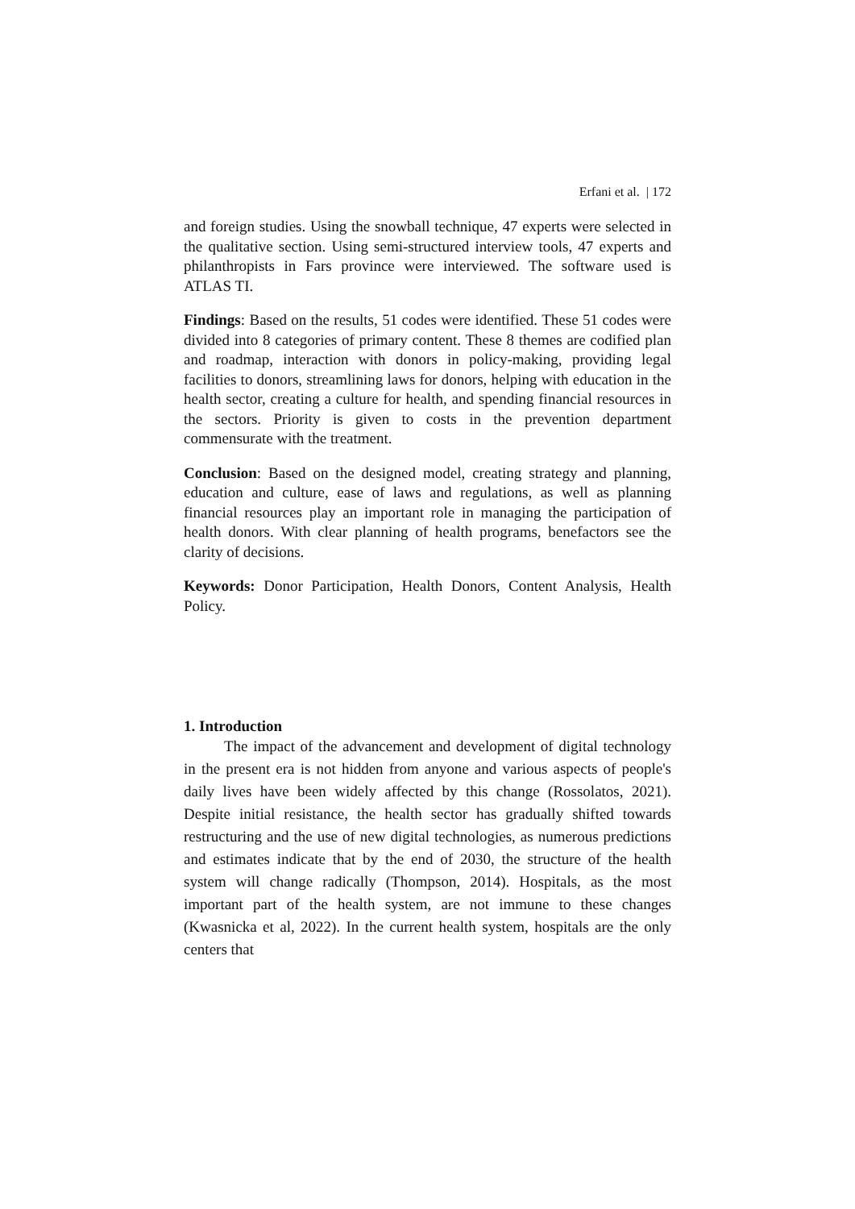Erfani et al. | 172
and foreign studies. Using the snowball technique, 47 experts were selected in the qualitative section. Using semi-structured interview tools, 47 experts and philanthropists in Fars province were interviewed. The software used is ATLAS TI.
Findings: Based on the results, 51 codes were identified. These 51 codes were divided into 8 categories of primary content. These 8 themes are codified plan and roadmap, interaction with donors in policy-making, providing legal facilities to donors, streamlining laws for donors, helping with education in the health sector, creating a culture for health, and spending financial resources in the sectors. Priority is given to costs in the prevention department commensurate with the treatment.
Conclusion: Based on the designed model, creating strategy and planning, education and culture, ease of laws and regulations, as well as planning financial resources play an important role in managing the participation of health donors. With clear planning of health programs, benefactors see the clarity of decisions.
Keywords: Donor Participation, Health Donors, Content Analysis, Health Policy.
1. Introduction
The impact of the advancement and development of digital technology in the present era is not hidden from anyone and various aspects of people's daily lives have been widely affected by this change (Rossolatos, 2021). Despite initial resistance, the health sector has gradually shifted towards restructuring and the use of new digital technologies, as numerous predictions and estimates indicate that by the end of 2030, the structure of the health system will change radically (Thompson, 2014). Hospitals, as the most important part of the health system, are not immune to these changes (Kwasnicka et al, 2022). In the current health system, hospitals are the only centers that